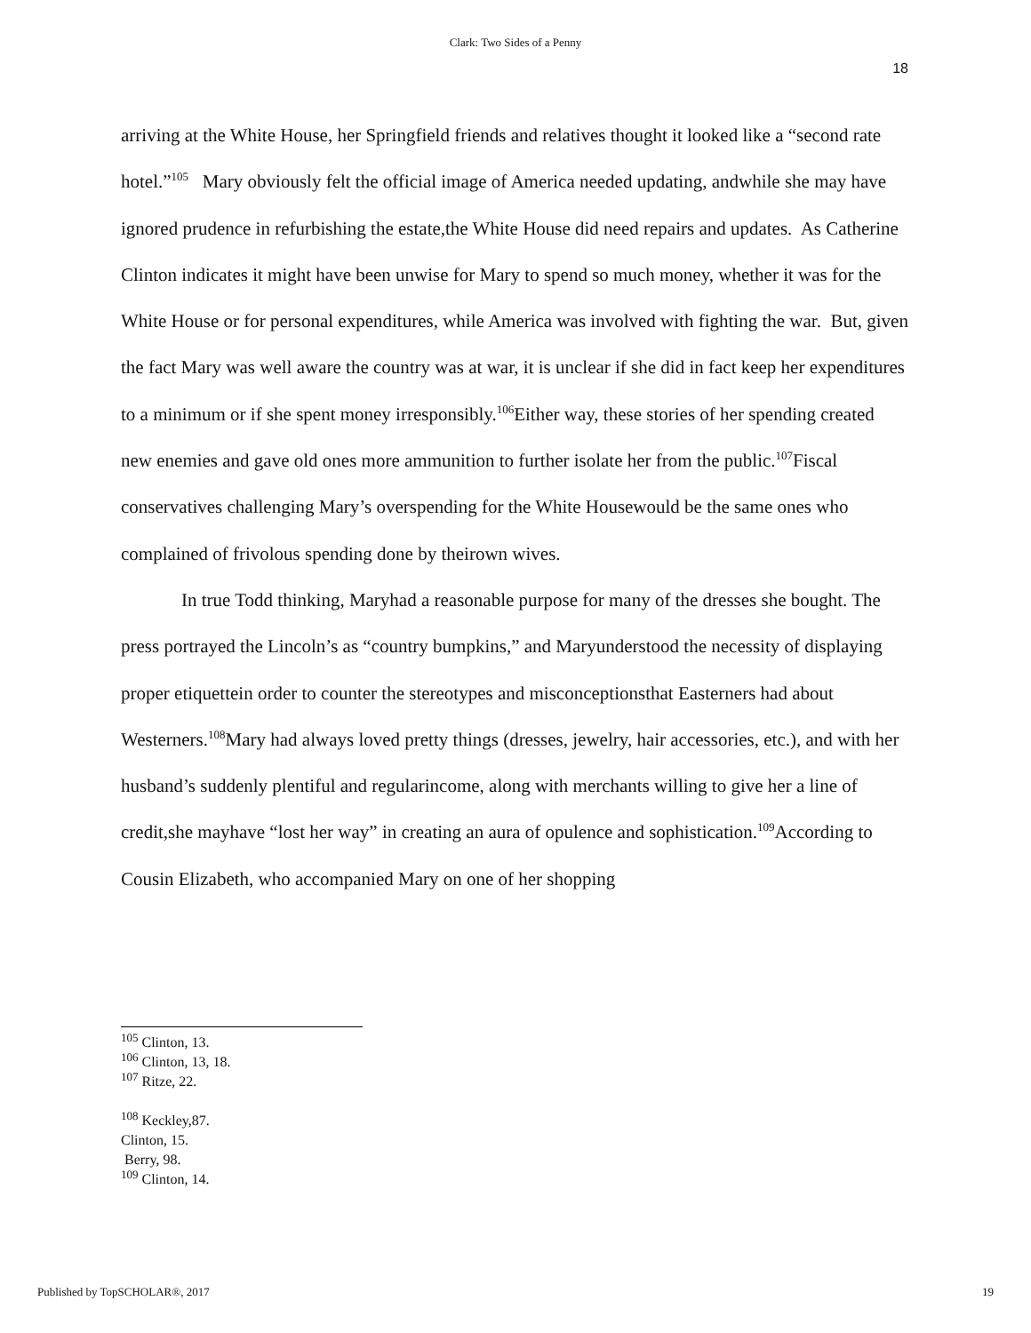Clark: Two Sides of a Penny
18
arriving at the White House, her Springfield friends and relatives thought it looked like a “second rate hotel.”<sup>105</sup> Mary obviously felt the official image of America needed updating, andwhile she may have ignored prudence in refurbishing the estate,the White House did need repairs and updates. As Catherine Clinton indicates it might have been unwise for Mary to spend so much money, whether it was for the White House or for personal expenditures, while America was involved with fighting the war. But, given the fact Mary was well aware the country was at war, it is unclear if she did in fact keep her expenditures to a minimum or if she spent money irresponsibly.<sup>106</sup>Either way, these stories of her spending created new enemies and gave old ones more ammunition to further isolate her from the public.<sup>107</sup>Fiscal conservatives challenging Mary’s overspending for the White Housewould be the same ones who complained of frivolous spending done by theirown wives.
In true Todd thinking, Maryhad a reasonable purpose for many of the dresses she bought. The press portrayed the Lincoln’s as “country bumpkins,” and Maryunderstood the necessity of displaying proper etiquettein order to counter the stereotypes and misconceptionsthat Easterners had about Westerners.<sup>108</sup>Mary had always loved pretty things (dresses, jewelry, hair accessories, etc.), and with her husband’s suddenly plentiful and regularincome, along with merchants willing to give her a line of credit,she mayhave “lost her way” in creating an aura of opulence and sophistication.<sup>109</sup>According to Cousin Elizabeth, who accompanied Mary on one of her shopping
<sup>105</sup> Clinton, 13.
<sup>106</sup> Clinton, 13, 18.
<sup>107</sup> Ritze, 22.
<sup>108</sup> Keckley,87.
Clinton, 15.
Berry, 98.
<sup>109</sup> Clinton, 14.
Published by TopSCHOLAR®, 2017 19